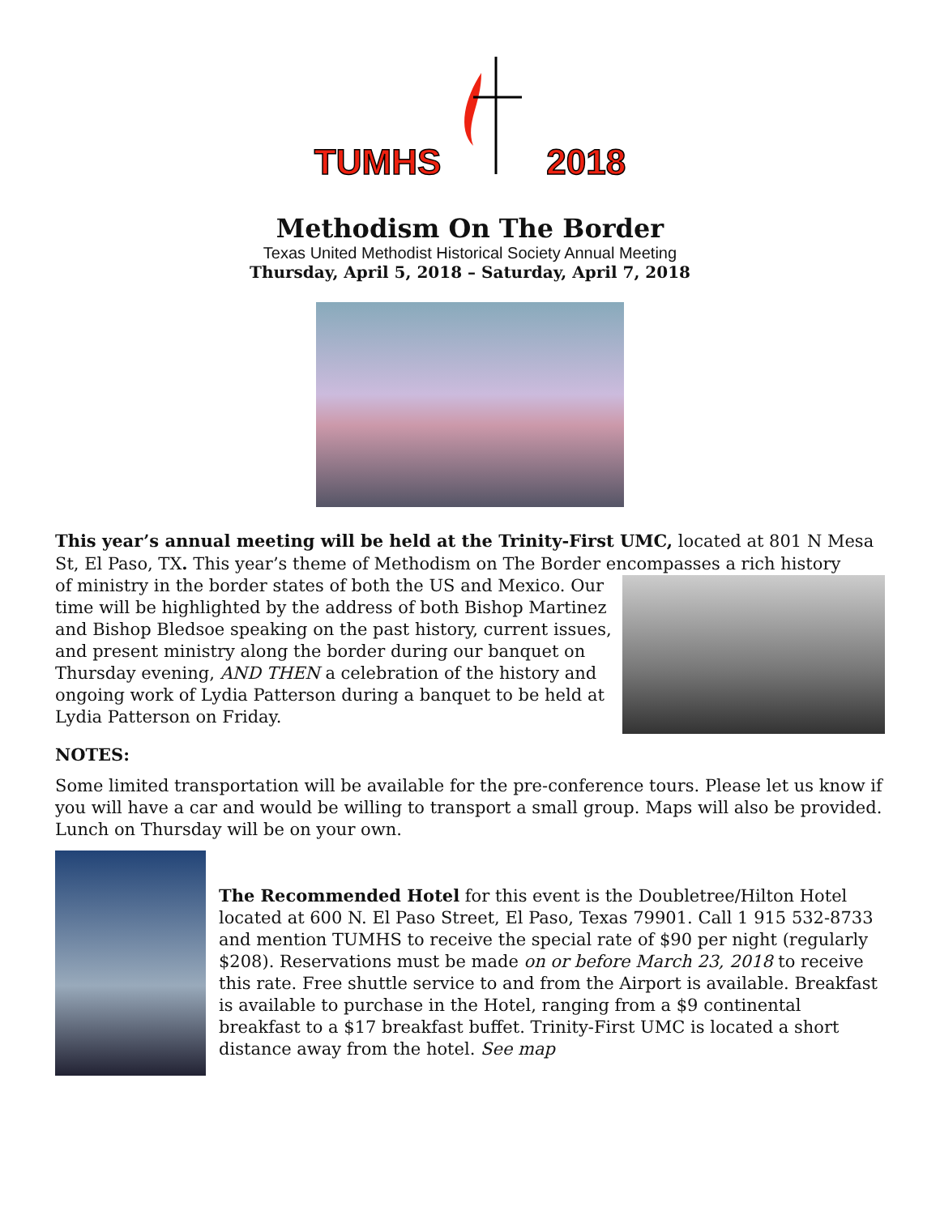TUMHS 2018
Methodism On The Border
Texas United Methodist Historical Society Annual Meeting
Thursday, April 5, 2018 – Saturday, April 7, 2018
This year’s annual meeting will be held at the Trinity-First UMC, located at 801 N Mesa St, El Paso, TX. This year’s theme of Methodism on The Border encompasses a rich history
of ministry in the border states of both the US and Mexico. Our time will be highlighted by the address of both Bishop Martinez and Bishop Bledsoe speaking on the past history, current issues, and present ministry along the border during our banquet on Thursday evening, AND THEN a celebration of the history and ongoing work of Lydia Patterson during a banquet to be held at Lydia Patterson on Friday.
NOTES:
Some limited transportation will be available for the pre-conference tours. Please let us know if you will have a car and would be willing to transport a small group. Maps will also be provided. Lunch on Thursday will be on your own.
The Recommended Hotel for this event is the Doubletree/Hilton Hotel located at 600 N. El Paso Street, El Paso, Texas 79901. Call 1 915 532-8733 and mention TUMHS to receive the special rate of $90 per night (regularly $208). Reservations must be made on or before March 23, 2018 to receive this rate. Free shuttle service to and from the Airport is available. Breakfast is available to purchase in the Hotel, ranging from a $9 continental breakfast to a $17 breakfast buffet. Trinity-First UMC is located a short distance away from the hotel. See map